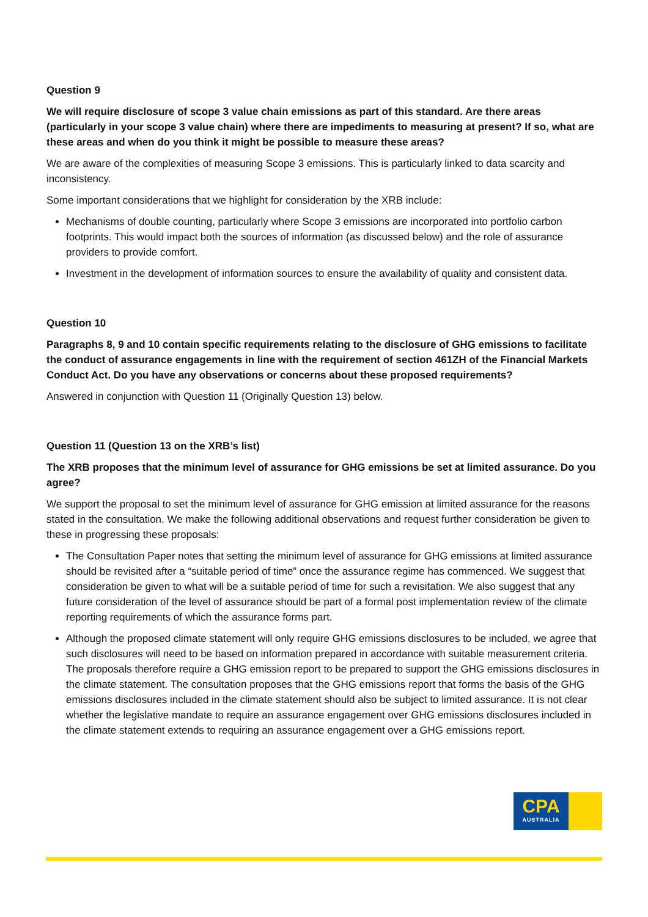Question 9
We will require disclosure of scope 3 value chain emissions as part of this standard. Are there areas (particularly in your scope 3 value chain) where there are impediments to measuring at present? If so, what are these areas and when do you think it might be possible to measure these areas?
We are aware of the complexities of measuring Scope 3 emissions. This is particularly linked to data scarcity and inconsistency.
Some important considerations that we highlight for consideration by the XRB include:
Mechanisms of double counting, particularly where Scope 3 emissions are incorporated into portfolio carbon footprints. This would impact both the sources of information (as discussed below) and the role of assurance providers to provide comfort.
Investment in the development of information sources to ensure the availability of quality and consistent data.
Question 10
Paragraphs 8, 9 and 10 contain specific requirements relating to the disclosure of GHG emissions to facilitate the conduct of assurance engagements in line with the requirement of section 461ZH of the Financial Markets Conduct Act. Do you have any observations or concerns about these proposed requirements?
Answered in conjunction with Question 11 (Originally Question 13) below.
Question 11 (Question 13 on the XRB’s list)
The XRB proposes that the minimum level of assurance for GHG emissions be set at limited assurance. Do you agree?
We support the proposal to set the minimum level of assurance for GHG emission at limited assurance for the reasons stated in the consultation. We make the following additional observations and request further consideration be given to these in progressing these proposals:
The Consultation Paper notes that setting the minimum level of assurance for GHG emissions at limited assurance should be revisited after a “suitable period of time” once the assurance regime has commenced. We suggest that consideration be given to what will be a suitable period of time for such a revisitation. We also suggest that any future consideration of the level of assurance should be part of a formal post implementation review of the climate reporting requirements of which the assurance forms part.
Although the proposed climate statement will only require GHG emissions disclosures to be included, we agree that such disclosures will need to be based on information prepared in accordance with suitable measurement criteria. The proposals therefore require a GHG emission report to be prepared to support the GHG emissions disclosures in the climate statement. The consultation proposes that the GHG emissions report that forms the basis of the GHG emissions disclosures included in the climate statement should also be subject to limited assurance. It is not clear whether the legislative mandate to require an assurance engagement over GHG emissions disclosures included in the climate statement extends to requiring an assurance engagement over a GHG emissions report.
CPA
AUSTRALIA